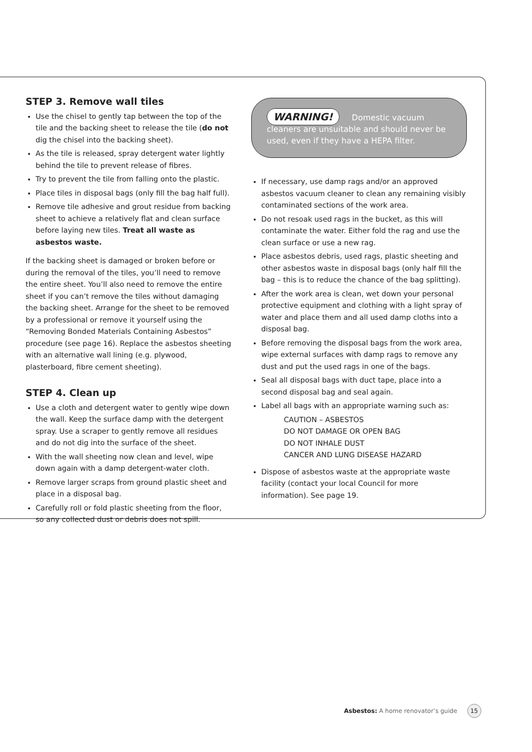STEP 3. Remove wall tiles
Use the chisel to gently tap between the top of the tile and the backing sheet to release the tile (do not dig the chisel into the backing sheet).
As the tile is released, spray detergent water lightly behind the tile to prevent release of fibres.
Try to prevent the tile from falling onto the plastic.
Place tiles in disposal bags (only fill the bag half full).
Remove tile adhesive and grout residue from backing sheet to achieve a relatively flat and clean surface before laying new tiles. Treat all waste as asbestos waste.
If the backing sheet is damaged or broken before or during the removal of the tiles, you’ll need to remove the entire sheet. You’ll also need to remove the entire sheet if you can’t remove the tiles without damaging the backing sheet. Arrange for the sheet to be removed by a professional or remove it yourself using the “Removing Bonded Materials Containing Asbestos” procedure (see page 16). Replace the asbestos sheeting with an alternative wall lining (e.g. plywood, plasterboard, fibre cement sheeting).
STEP 4. Clean up
Use a cloth and detergent water to gently wipe down the wall. Keep the surface damp with the detergent spray. Use a scraper to gently remove all residues and do not dig into the surface of the sheet.
With the wall sheeting now clean and level, wipe down again with a damp detergent-water cloth.
Remove larger scraps from ground plastic sheet and place in a disposal bag.
Carefully roll or fold plastic sheeting from the floor, so any collected dust or debris does not spill.
WARNING! Domestic vacuum cleaners are unsuitable and should never be used, even if they have a HEPA filter.
If necessary, use damp rags and/or an approved asbestos vacuum cleaner to clean any remaining visibly contaminated sections of the work area.
Do not resoak used rags in the bucket, as this will contaminate the water. Either fold the rag and use the clean surface or use a new rag.
Place asbestos debris, used rags, plastic sheeting and other asbestos waste in disposal bags (only half fill the bag – this is to reduce the chance of the bag splitting).
After the work area is clean, wet down your personal protective equipment and clothing with a light spray of water and place them and all used damp cloths into a disposal bag.
Before removing the disposal bags from the work area, wipe external surfaces with damp rags to remove any dust and put the used rags in one of the bags.
Seal all disposal bags with duct tape, place into a second disposal bag and seal again.
Label all bags with an appropriate warning such as:
CAUTION – ASBESTOS
DO NOT DAMAGE OR OPEN BAG
DO NOT INHALE DUST
CANCER AND LUNG DISEASE HAZARD
Dispose of asbestos waste at the appropriate waste facility (contact your local Council for more information). See page 19.
Asbestos: A home renovator’s guide 15